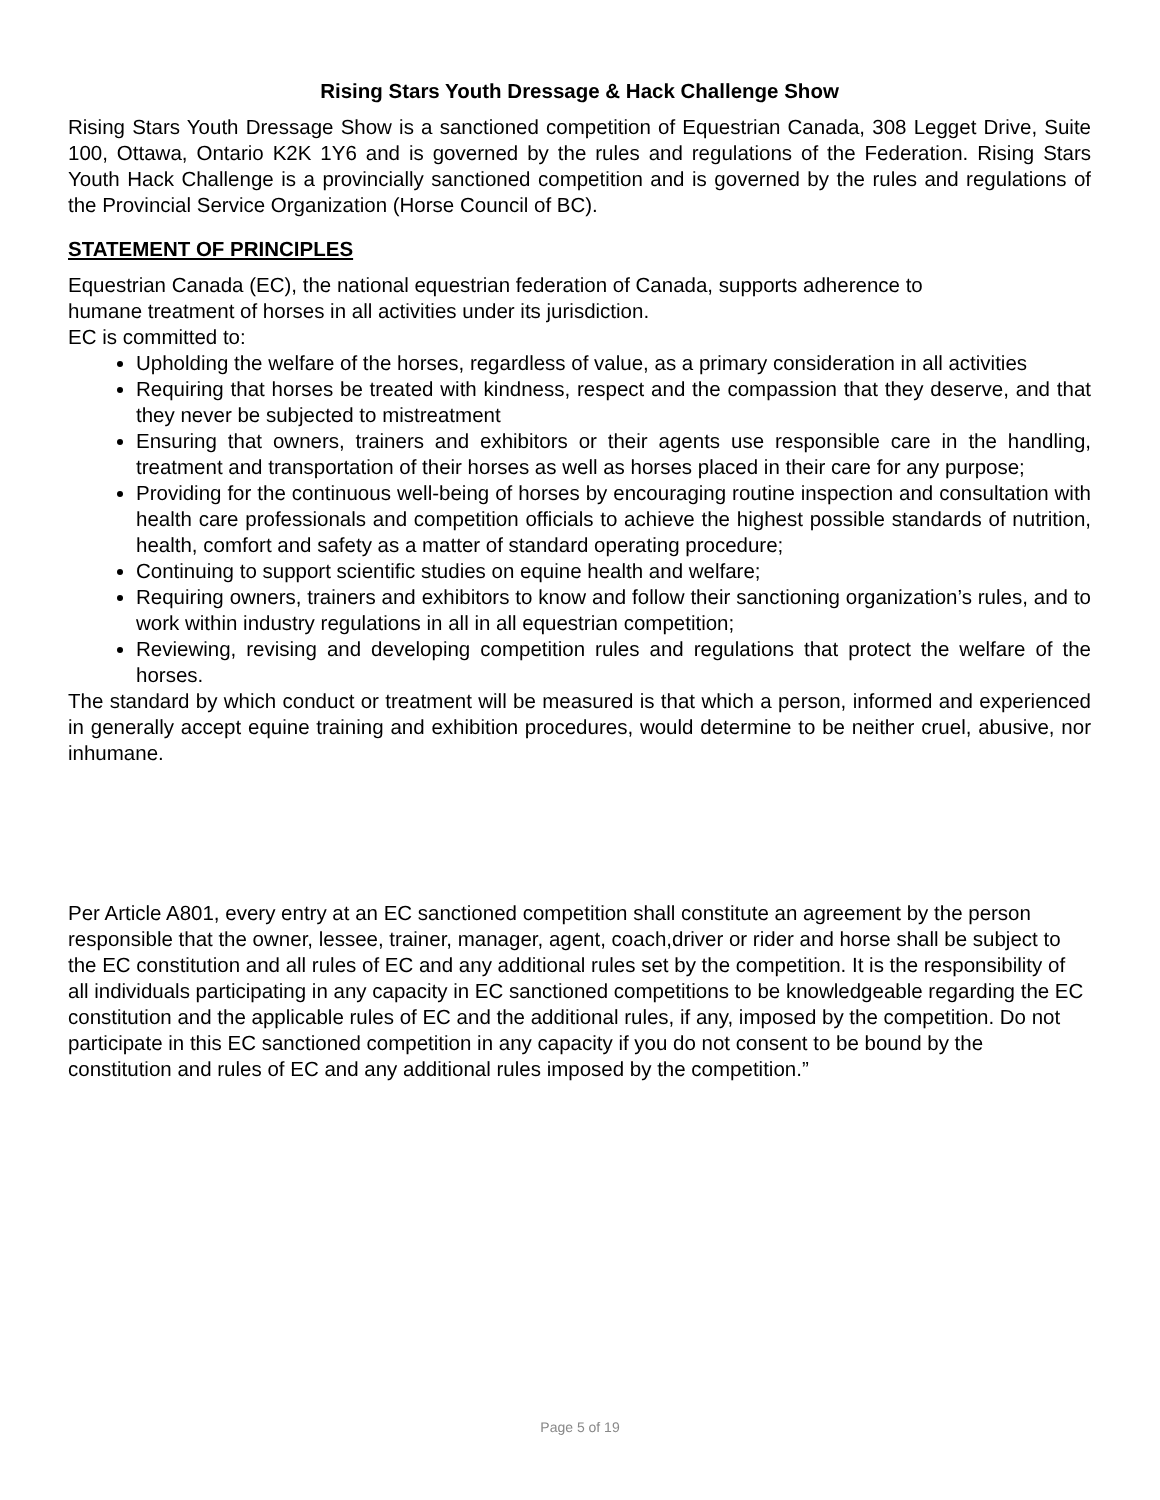Rising Stars Youth Dressage & Hack Challenge Show
Rising Stars Youth Dressage Show is a sanctioned competition of Equestrian Canada, 308 Legget Drive, Suite 100, Ottawa, Ontario K2K 1Y6 and is governed by the rules and regulations of the Federation. Rising Stars Youth Hack Challenge is a provincially sanctioned competition and is governed by the rules and regulations of the Provincial Service Organization (Horse Council of BC).
STATEMENT OF PRINCIPLES
Equestrian Canada (EC), the national equestrian federation of Canada, supports adherence to
humane treatment of horses in all activities under its jurisdiction.
EC is committed to:
Upholding the welfare of the horses, regardless of value, as a primary consideration in all activities
Requiring that horses be treated with kindness, respect and the compassion that they deserve, and that they never be subjected to mistreatment
Ensuring that owners, trainers and exhibitors or their agents use responsible care in the handling, treatment and transportation of their horses as well as horses placed in their care for any purpose;
Providing for the continuous well-being of horses by encouraging routine inspection and consultation with health care professionals and competition officials to achieve the highest possible standards of nutrition, health, comfort and safety as a matter of standard operating procedure;
Continuing to support scientific studies on equine health and welfare;
Requiring owners, trainers and exhibitors to know and follow their sanctioning organization’s rules, and to work within industry regulations in all in all equestrian competition;
Reviewing, revising and developing competition rules and regulations that protect the welfare of the horses.
The standard by which conduct or treatment will be measured is that which a person, informed and experienced in generally accept equine training and exhibition procedures, would determine to be neither cruel, abusive, nor inhumane.
Per Article A801, every entry at an EC sanctioned competition shall constitute an agreement by the person responsible that the owner, lessee, trainer, manager, agent, coach,driver or rider and horse shall be subject to the EC constitution and all rules of EC and any additional rules set by the competition. It is the responsibility of all individuals participating in any capacity in EC sanctioned competitions to be knowledgeable regarding the EC constitution and the applicable rules of EC and the additional rules, if any, imposed by the competition. Do not participate in this EC sanctioned competition in any capacity if you do not consent to be bound by the constitution and rules of EC and any additional rules imposed by the competition.”
Page 5 of 19